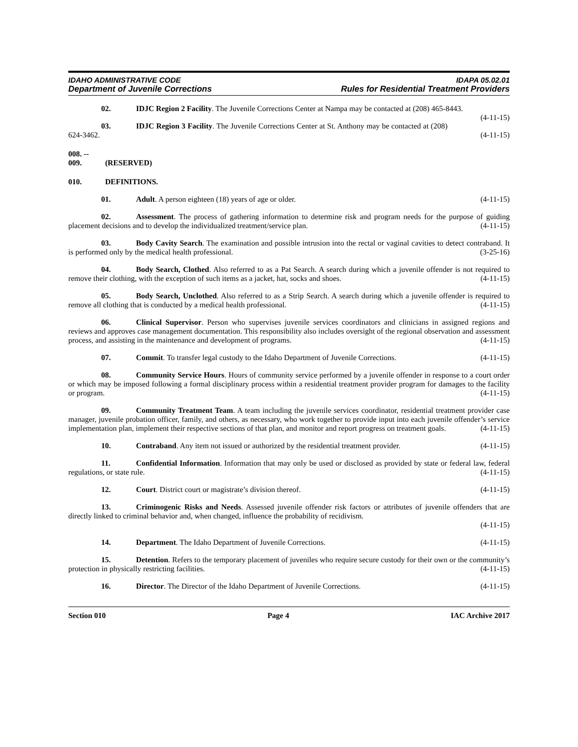IDAHO ADMINISTRATIVE CODE IDAPA 05.02.01
Department of Juvenile Corrections Rules for Residential Treatment Providers
02. IDJC Region 2 Facility. The Juvenile Corrections Center at Nampa may be contacted at (208) 465-8443. (4-11-15)
03. IDJC Region 3 Facility. The Juvenile Corrections Center at St. Anthony may be contacted at (208) 624-3462. (4-11-15)
008. -- 009. (RESERVED)
010. DEFINITIONS.
01. Adult. A person eighteen (18) years of age or older. (4-11-15)
02. Assessment. The process of gathering information to determine risk and program needs for the purpose of guiding placement decisions and to develop the individualized treatment/service plan. (4-11-15)
03. Body Cavity Search. The examination and possible intrusion into the rectal or vaginal cavities to detect contraband. It is performed only by the medical health professional. (3-25-16)
04. Body Search, Clothed. Also referred to as a Pat Search. A search during which a juvenile offender is not required to remove their clothing, with the exception of such items as a jacket, hat, socks and shoes. (4-11-15)
05. Body Search, Unclothed. Also referred to as a Strip Search. A search during which a juvenile offender is required to remove all clothing that is conducted by a medical health professional. (4-11-15)
06. Clinical Supervisor. Person who supervises juvenile services coordinators and clinicians in assigned regions and reviews and approves case management documentation. This responsibility also includes oversight of the regional observation and assessment process, and assisting in the maintenance and development of programs. (4-11-15)
07. Commit. To transfer legal custody to the Idaho Department of Juvenile Corrections. (4-11-15)
08. Community Service Hours. Hours of community service performed by a juvenile offender in response to a court order or which may be imposed following a formal disciplinary process within a residential treatment provider program for damages to the facility or program. (4-11-15)
09. Community Treatment Team. A team including the juvenile services coordinator, residential treatment provider case manager, juvenile probation officer, family, and others, as necessary, who work together to provide input into each juvenile offender’s service implementation plan, implement their respective sections of that plan, and monitor and report progress on treatment goals. (4-11-15)
10. Contraband. Any item not issued or authorized by the residential treatment provider. (4-11-15)
11. Confidential Information. Information that may only be used or disclosed as provided by state or federal law, federal regulations, or state rule. (4-11-15)
12. Court. District court or magistrate’s division thereof. (4-11-15)
13. Criminogenic Risks and Needs. Assessed juvenile offender risk factors or attributes of juvenile offenders that are directly linked to criminal behavior and, when changed, influence the probability of recidivism.
(4-11-15)
14. Department. The Idaho Department of Juvenile Corrections. (4-11-15)
15. Detention. Refers to the temporary placement of juveniles who require secure custody for their own or the community’s protection in physically restricting facilities. (4-11-15)
16. Director. The Director of the Idaho Department of Juvenile Corrections. (4-11-15)
Section 010 Page 4 IAC Archive 2017